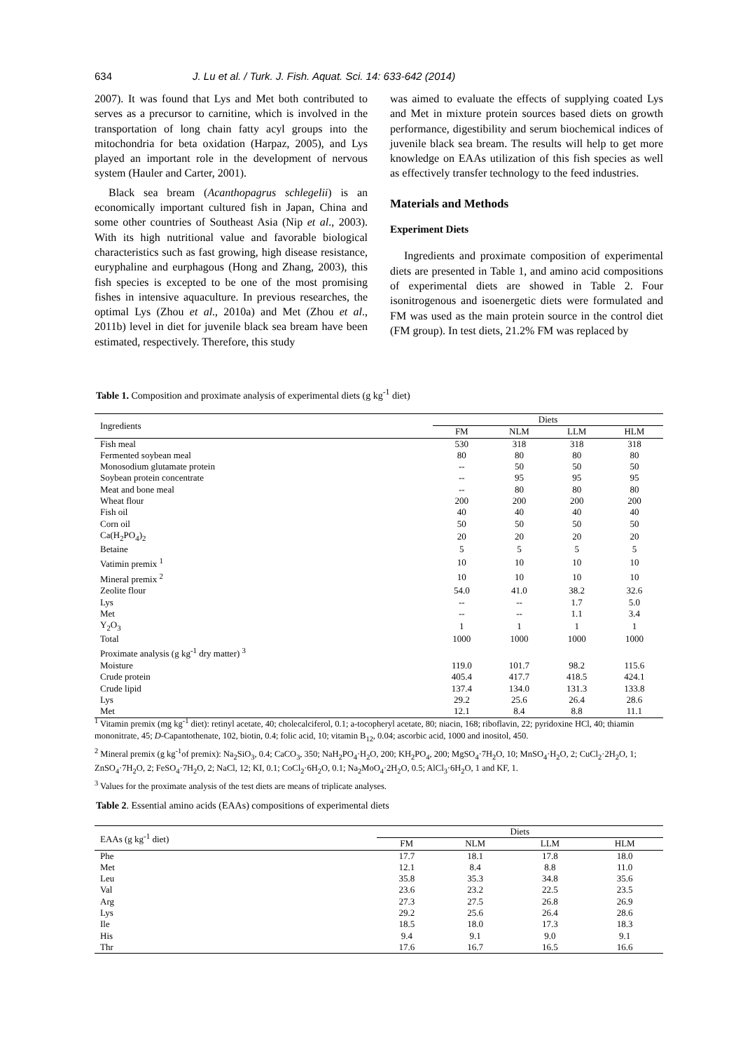634 J. Lu et al. / Turk. J. Fish. Aquat. Sci. 14: 633-642 (2014)
2007). It was found that Lys and Met both contributed to serves as a precursor to carnitine, which is involved in the transportation of long chain fatty acyl groups into the mitochondria for beta oxidation (Harpaz, 2005), and Lys played an important role in the development of nervous system (Hauler and Carter, 2001).
Black sea bream (Acanthopagrus schlegelii) is an economically important cultured fish in Japan, China and some other countries of Southeast Asia (Nip et al., 2003). With its high nutritional value and favorable biological characteristics such as fast growing, high disease resistance, euryphaline and eurphagous (Hong and Zhang, 2003), this fish species is excepted to be one of the most promising fishes in intensive aquaculture. In previous researches, the optimal Lys (Zhou et al., 2010a) and Met (Zhou et al., 2011b) level in diet for juvenile black sea bream have been estimated, respectively. Therefore, this study
was aimed to evaluate the effects of supplying coated Lys and Met in mixture protein sources based diets on growth performance, digestibility and serum biochemical indices of juvenile black sea bream. The results will help to get more knowledge on EAAs utilization of this fish species as well as effectively transfer technology to the feed industries.
Materials and Methods
Experiment Diets
Ingredients and proximate composition of experimental diets are presented in Table 1, and amino acid compositions of experimental diets are showed in Table 2. Four isonitrogenous and isoenergetic diets were formulated and FM was used as the main protein source in the control diet (FM group). In test diets, 21.2% FM was replaced by
Table 1. Composition and proximate analysis of experimental diets (g kg<sup>-1</sup> diet)
| Ingredients | Diets | | | |
| --- | --- | --- | --- | --- |
| | FM | NLM | LLM | HLM |
| Fish meal | 530 | 318 | 318 | 318 |
| Fermented soybean meal | 80 | 80 | 80 | 80 |
| Monosodium glutamate protein | -- | 50 | 50 | 50 |
| Soybean protein concentrate | -- | 95 | 95 | 95 |
| Meat and bone meal | -- | 80 | 80 | 80 |
| Wheat flour | 200 | 200 | 200 | 200 |
| Fish oil | 40 | 40 | 40 | 40 |
| Corn oil | 50 | 50 | 50 | 50 |
| Ca(H<sub>2</sub>PO<sub>4</sub>)<sub>2</sub> | 20 | 20 | 20 | 20 |
| Betaine | 5 | 5 | 5 | 5 |
| Vatimin premix <sup>1</sup> | 10 | 10 | 10 | 10 |
| Mineral premix <sup>2</sup> | 10 | 10 | 10 | 10 |
| Zeolite flour | 54.0 | 41.0 | 38.2 | 32.6 |
| Lys | -- | -- | 1.7 | 5.0 |
| Met | -- | -- | 1.1 | 3.4 |
| Y<sub>2</sub>O<sub>3</sub> | 1 | 1 | 1 | 1 |
| Total | 1000 | 1000 | 1000 | 1000 |
| Proximate analysis (g kg<sup>-1</sup> dry matter) <sup>3</sup> | | | | |
| Moisture | 119.0 | 101.7 | 98.2 | 115.6 |
| Crude protein | 405.4 | 417.7 | 418.5 | 424.1 |
| Crude lipid | 137.4 | 134.0 | 131.3 | 133.8 |
| Lys | 29.2 | 25.6 | 26.4 | 28.6 |
| Met | 12.1 | 8.4 | 8.8 | 11.1 |
<sup>1</sup> Vitamin premix (mg kg<sup>-1</sup> diet): retinyl acetate, 40; cholecalciferol, 0.1; a-tocopheryl acetate, 80; niacin, 168; riboflavin, 22; pyridoxine HCl, 40; thiamin mononitrate, 45; D-Capantothenate, 102, biotin, 0.4; folic acid, 10; vitamin B<sub>12</sub>, 0.04; ascorbic acid, 1000 and inositol, 450.
<sup>2</sup> Mineral premix (g kg<sup>-1</sup>of premix): Na<sub>2</sub>SiO<sub>3</sub>, 0.4; CaCO<sub>3</sub>, 350; NaH<sub>2</sub>PO<sub>4</sub>·H<sub>2</sub>O, 200; KH<sub>2</sub>PO<sub>4</sub>, 200; MgSO<sub>4</sub>·7H<sub>2</sub>O, 10; MnSO<sub>4</sub>·H<sub>2</sub>O, 2; CuCl<sub>2</sub>·2H<sub>2</sub>O, 1; ZnSO<sub>4</sub>·7H<sub>2</sub>O, 2; FeSO<sub>4</sub>·7H<sub>2</sub>O, 2; NaCl, 12; KI, 0.1; CoCl<sub>2</sub>·6H<sub>2</sub>O, 0.1; Na<sub>2</sub>MoO<sub>4</sub>·2H<sub>2</sub>O, 0.5; AlCl<sub>3</sub>·6H<sub>2</sub>O, 1 and KF, 1.
<sup>3</sup> Values for the proximate analysis of the test diets are means of triplicate analyses.
Table 2. Essential amino acids (EAAs) compositions of experimental diets
| EAAs (g kg<sup>-1</sup> diet) | Diets | | | |
| --- | --- | --- | --- | --- |
| | FM | NLM | LLM | HLM |
| Phe | 17.7 | 18.1 | 17.8 | 18.0 |
| Met | 12.1 | 8.4 | 8.8 | 11.0 |
| Leu | 35.8 | 35.3 | 34.8 | 35.6 |
| Val | 23.6 | 23.2 | 22.5 | 23.5 |
| Arg | 27.3 | 27.5 | 26.8 | 26.9 |
| Lys | 29.2 | 25.6 | 26.4 | 28.6 |
| Ile | 18.5 | 18.0 | 17.3 | 18.3 |
| His | 9.4 | 9.1 | 9.0 | 9.1 |
| Thr | 17.6 | 16.7 | 16.5 | 16.6 |